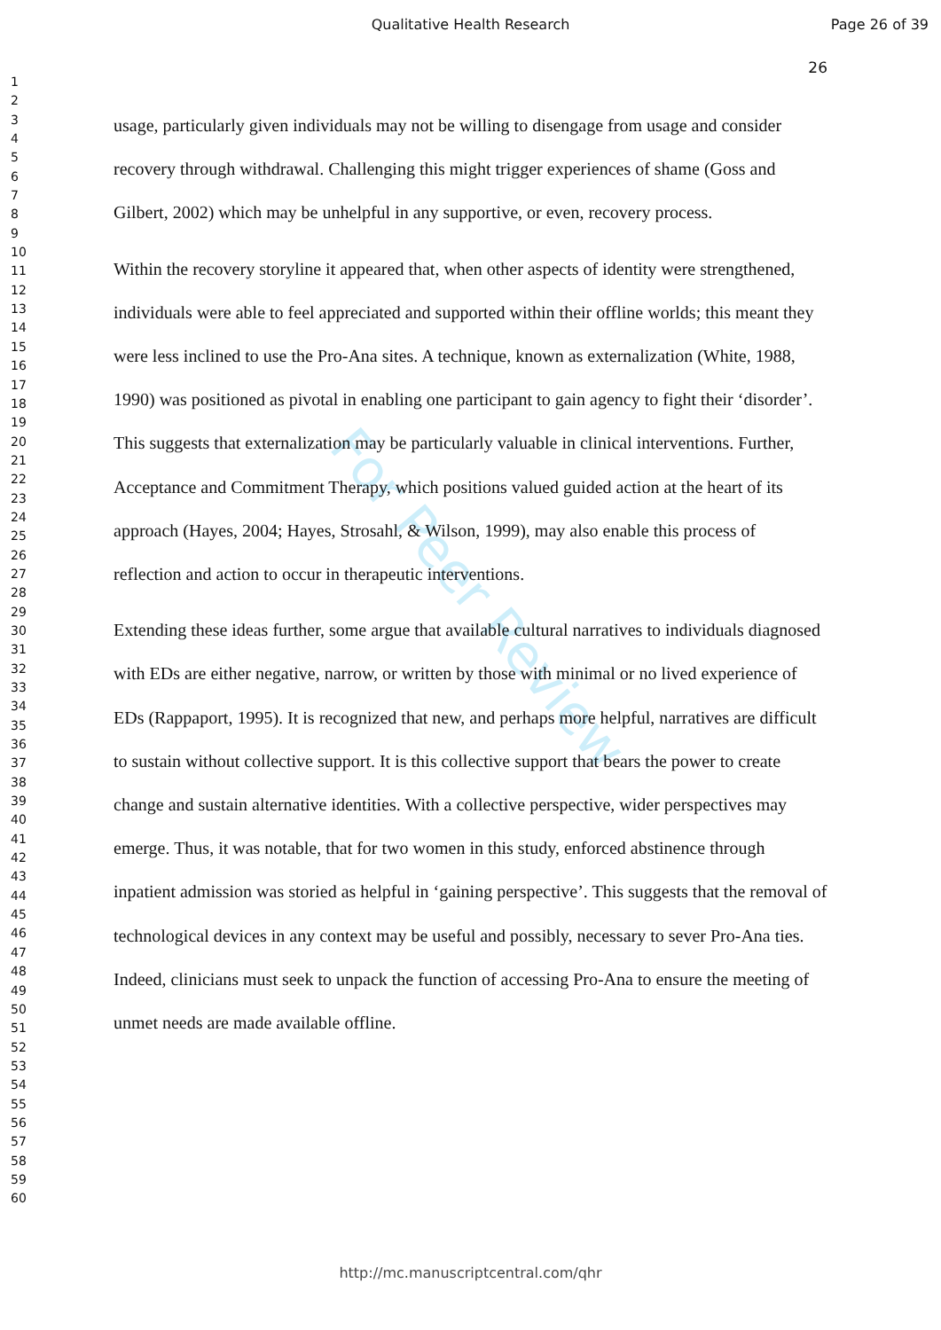Qualitative Health Research Page 26 of 39
26
1
2
3
4
5
6
7
8
9
10
11
12
13
14
15
16
17
18
19
20
21
22
23
24
25
26
27
28
29
30
31
32
33
34
35
36
37
38
39
40
41
42
43
44
45
46
47
48
49
50
51
52
53
54
55
56
57
58
59
60
For Peer Review
usage, particularly given individuals may not be willing to disengage from usage and consider recovery through withdrawal. Challenging this might trigger experiences of shame (Goss and Gilbert, 2002) which may be unhelpful in any supportive, or even, recovery process.
Within the recovery storyline it appeared that, when other aspects of identity were strengthened, individuals were able to feel appreciated and supported within their offline worlds; this meant they were less inclined to use the Pro-Ana sites. A technique, known as externalization (White, 1988, 1990) was positioned as pivotal in enabling one participant to gain agency to fight their ‘disorder’. This suggests that externalization may be particularly valuable in clinical interventions. Further, Acceptance and Commitment Therapy, which positions valued guided action at the heart of its approach (Hayes, 2004; Hayes, Strosahl, & Wilson, 1999), may also enable this process of reflection and action to occur in therapeutic interventions.
Extending these ideas further, some argue that available cultural narratives to individuals diagnosed with EDs are either negative, narrow, or written by those with minimal or no lived experience of EDs (Rappaport, 1995). It is recognized that new, and perhaps more helpful, narratives are difficult to sustain without collective support. It is this collective support that bears the power to create change and sustain alternative identities. With a collective perspective, wider perspectives may emerge. Thus, it was notable, that for two women in this study, enforced abstinence through inpatient admission was storied as helpful in ‘gaining perspective’. This suggests that the removal of technological devices in any context may be useful and possibly, necessary to sever Pro-Ana ties. Indeed, clinicians must seek to unpack the function of accessing Pro-Ana to ensure the meeting of unmet needs are made available offline.
http://mc.manuscriptcentral.com/qhr